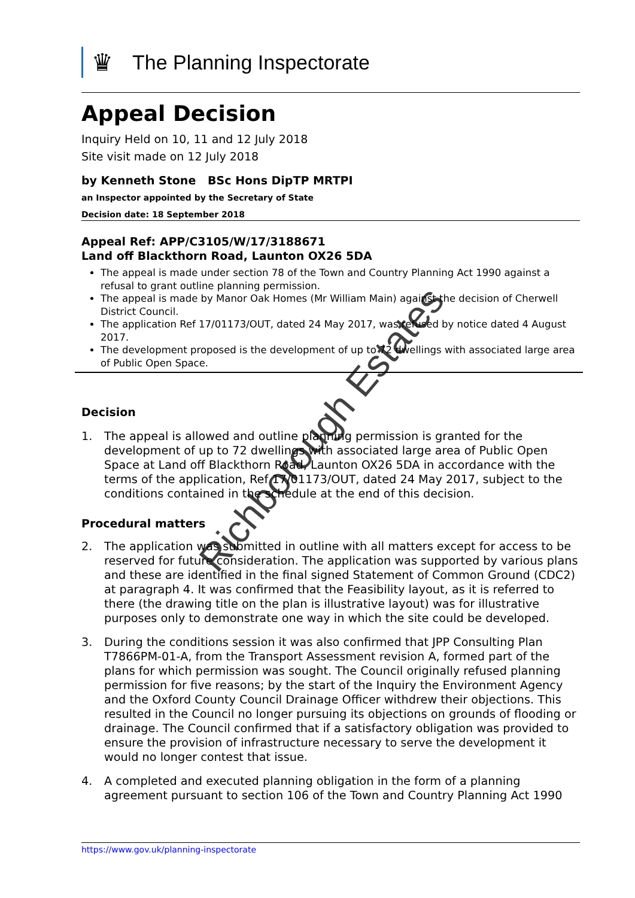♛
The Planning Inspectorate
Appeal Decision
Inquiry Held on 10, 11 and 12 July 2018
Site visit made on 12 July 2018
by Kenneth Stone BSc Hons DipTP MRTPI
an Inspector appointed by the Secretary of State
Decision date: 18 September 2018
Appeal Ref: APP/C3105/W/17/3188671
Land off Blackthorn Road, Launton OX26 5DA
The appeal is made under section 78 of the Town and Country Planning Act 1990 against a refusal to grant outline planning permission.
The appeal is made by Manor Oak Homes (Mr William Main) against the decision of Cherwell District Council.
The application Ref 17/01173/OUT, dated 24 May 2017, was refused by notice dated 4 August 2017.
The development proposed is the development of up to 72 dwellings with associated large area of Public Open Space.
Decision
1. The appeal is allowed and outline planning permission is granted for the development of up to 72 dwellings with associated large area of Public Open Space at Land off Blackthorn Road, Launton OX26 5DA in accordance with the terms of the application, Ref 17/01173/OUT, dated 24 May 2017, subject to the conditions contained in the schedule at the end of this decision.
Procedural matters
2. The application was submitted in outline with all matters except for access to be reserved for future consideration. The application was supported by various plans and these are identified in the final signed Statement of Common Ground (CDC2) at paragraph 4. It was confirmed that the Feasibility layout, as it is referred to there (the drawing title on the plan is illustrative layout) was for illustrative purposes only to demonstrate one way in which the site could be developed.
3. During the conditions session it was also confirmed that JPP Consulting Plan T7866PM-01-A, from the Transport Assessment revision A, formed part of the plans for which permission was sought. The Council originally refused planning permission for five reasons; by the start of the Inquiry the Environment Agency and the Oxford County Council Drainage Officer withdrew their objections. This resulted in the Council no longer pursuing its objections on grounds of flooding or drainage. The Council confirmed that if a satisfactory obligation was provided to ensure the provision of infrastructure necessary to serve the development it would no longer contest that issue.
4. A completed and executed planning obligation in the form of a planning agreement pursuant to section 106 of the Town and Country Planning Act 1990
Richborough Estates
https://www.gov.uk/planning-inspectorate